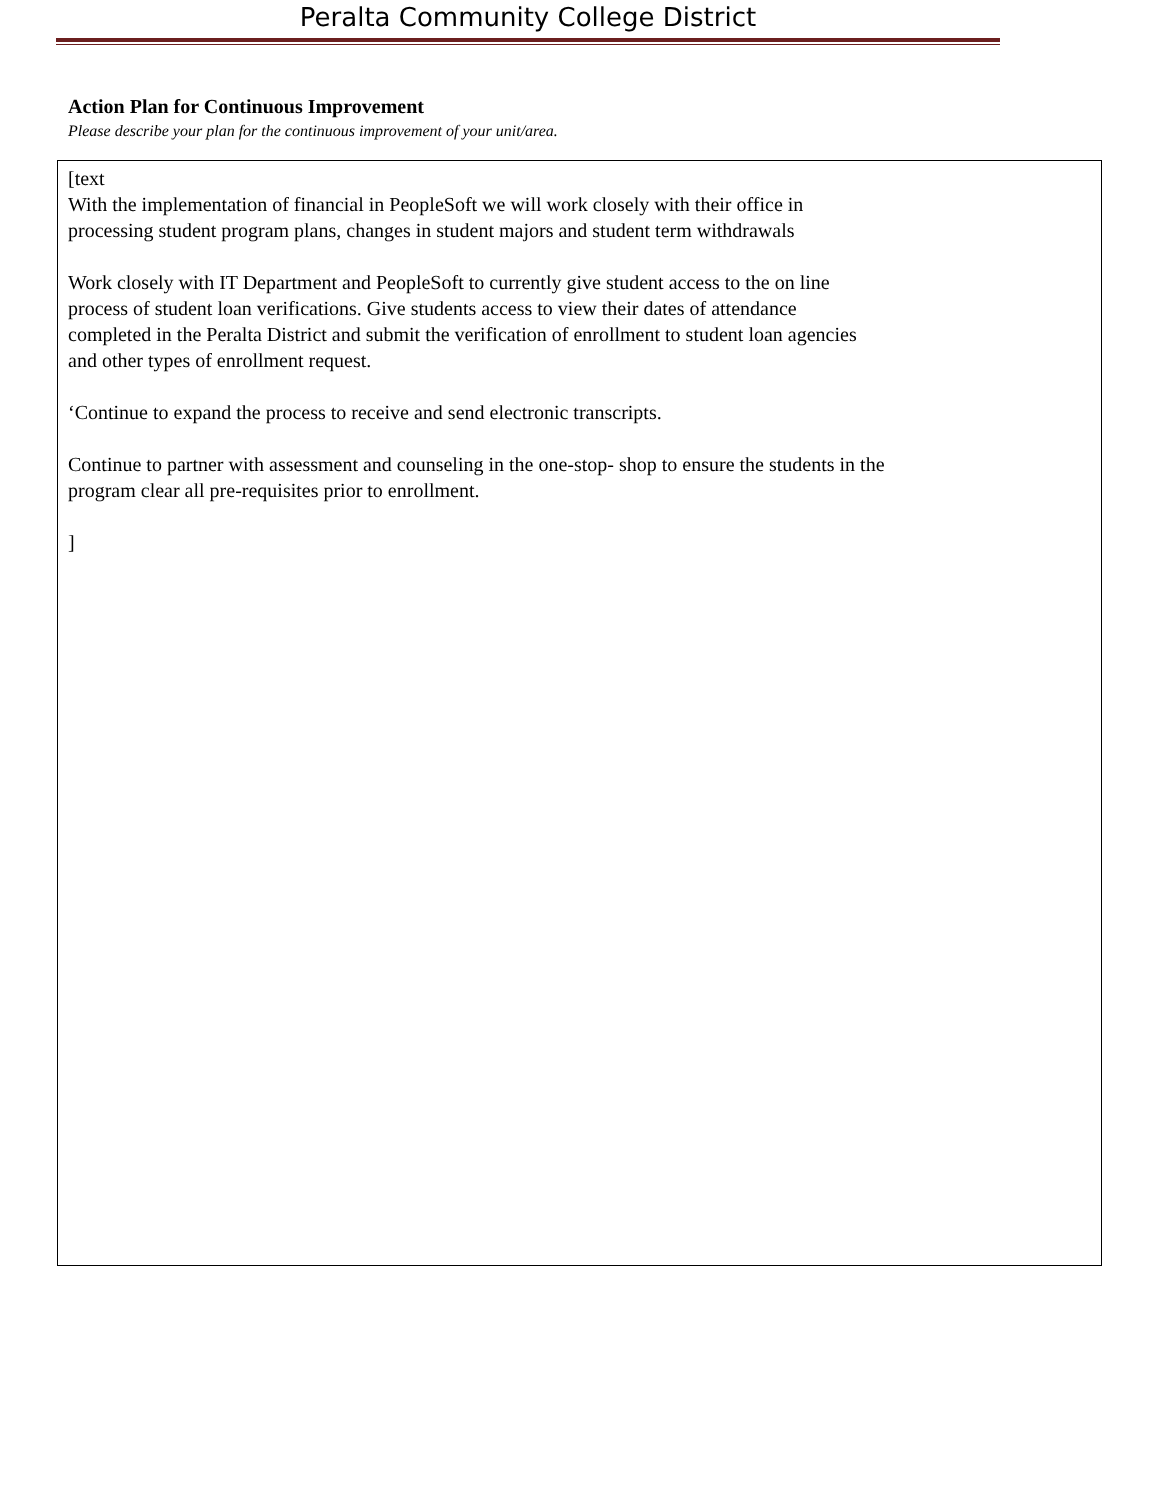Peralta Community College District
Action Plan for Continuous Improvement
Please describe your plan for the continuous improvement of your unit/area.
[text
With the implementation of financial in PeopleSoft we will work closely with their office in
processing student program plans, changes in student majors and student term withdrawals
Work closely with IT Department and PeopleSoft to currently give student access to the on line
process of student loan verifications. Give students access to view their dates of attendance
completed in the Peralta District and submit the verification of enrollment to student loan agencies
and other types of enrollment request.
‘Continue to expand the process to receive and send electronic transcripts.
Continue to partner with assessment and counseling in the one-stop- shop to ensure the students in the
program clear all pre-requisites prior to enrollment.
]